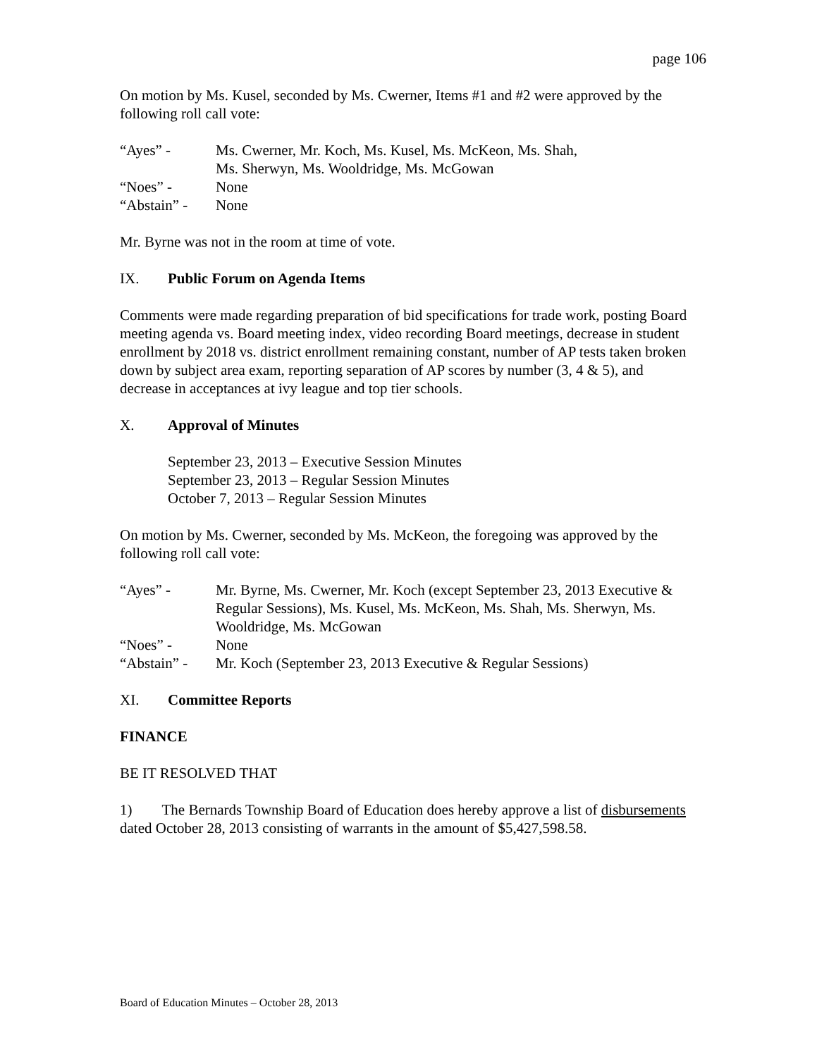page 106
On motion by Ms. Kusel, seconded by Ms. Cwerner, Items #1 and #2 were approved by the following roll call vote:
“Ayes” - Ms. Cwerner, Mr. Koch, Ms. Kusel, Ms. McKeon, Ms. Shah,
Ms. Sherwyn, Ms. Wooldridge, Ms. McGowan
“Noes” - None
“Abstain” - None
Mr. Byrne was not in the room at time of vote.
IX. Public Forum on Agenda Items
Comments were made regarding preparation of bid specifications for trade work, posting Board meeting agenda vs. Board meeting index, video recording Board meetings, decrease in student enrollment by 2018 vs. district enrollment remaining constant, number of AP tests taken broken down by subject area exam, reporting separation of AP scores by number (3, 4 & 5), and decrease in acceptances at ivy league and top tier schools.
X. Approval of Minutes
September 23, 2013 – Executive Session Minutes
September 23, 2013 – Regular Session Minutes
October 7, 2013 – Regular Session Minutes
On motion by Ms. Cwerner, seconded by Ms. McKeon, the foregoing was approved by the following roll call vote:
“Ayes” - Mr. Byrne, Ms. Cwerner, Mr. Koch (except September 23, 2013 Executive & Regular Sessions), Ms. Kusel, Ms. McKeon, Ms. Shah, Ms. Sherwyn, Ms. Wooldridge, Ms. McGowan
“Noes” - None
“Abstain” - Mr. Koch (September 23, 2013 Executive & Regular Sessions)
XI. Committee Reports
FINANCE
BE IT RESOLVED THAT
1) The Bernards Township Board of Education does hereby approve a list of disbursements dated October 28, 2013 consisting of warrants in the amount of $5,427,598.58.
Board of Education Minutes – October 28, 2013